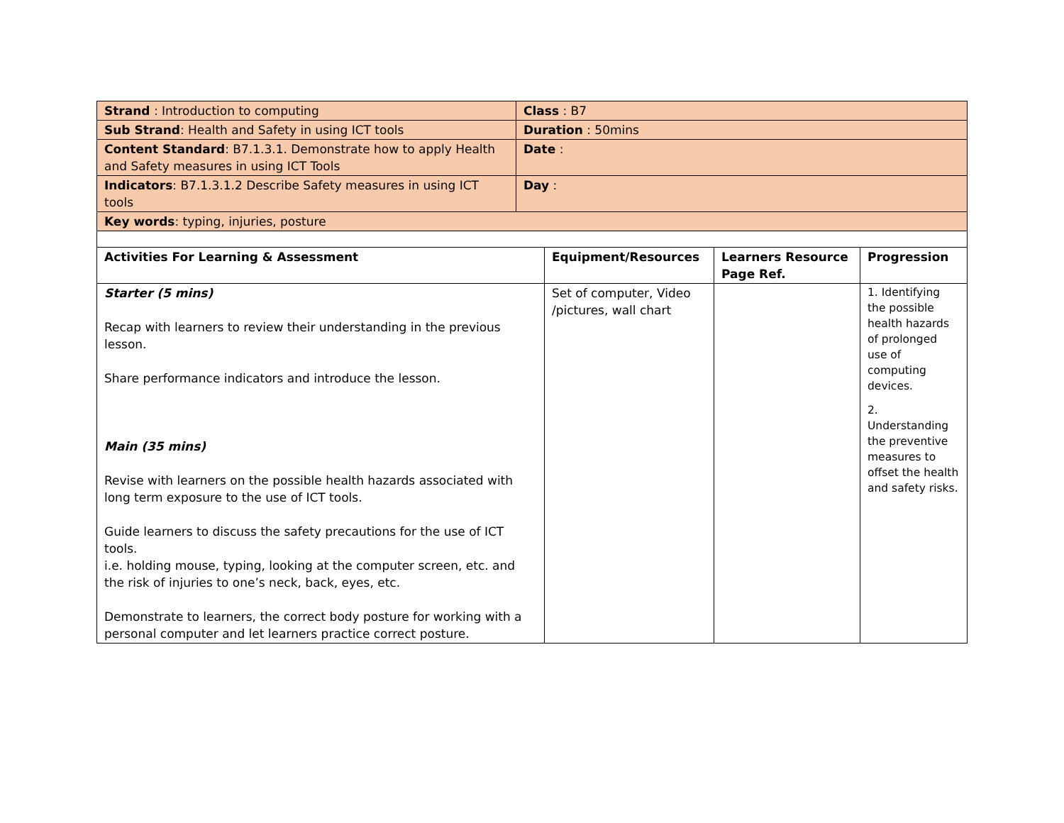| Strand : Introduction to computing | Class : B7 |
| Sub Strand : Health and Safety in using ICT tools | Duration : 50mins |
| Content Standard : B7.1.3.1. Demonstrate how to apply Health and Safety measures in using ICT Tools | Date : |
| Indicators : B7.1.3.1.2 Describe Safety measures in using ICT tools | Day : |
| Key words : typing, injuries, posture | |
| Activities For Learning & Assessment | Equipment/Resources | Learners Resource Page Ref. | Progression |
| --- | --- | --- | --- |
| Starter (5 mins) Recap with learners to review their understanding in the previous lesson. Share performance indicators and introduce the lesson. Main (35 mins) Revise with learners on the possible health hazards associated with long term exposure to the use of ICT tools. Guide learners to discuss the safety precautions for the use of ICT tools. i.e. holding mouse, typing, looking at the computer screen, etc. and the risk of injuries to one’s neck, back, eyes, etc. Demonstrate to learners, the correct body posture for working with a personal computer and let learners practice correct posture. | Set of computer, Video /pictures, wall chart | | 1. Identifying the possible health hazards of prolonged use of computing devices. 2. Understanding the preventive measures to offset the health and safety risks. |